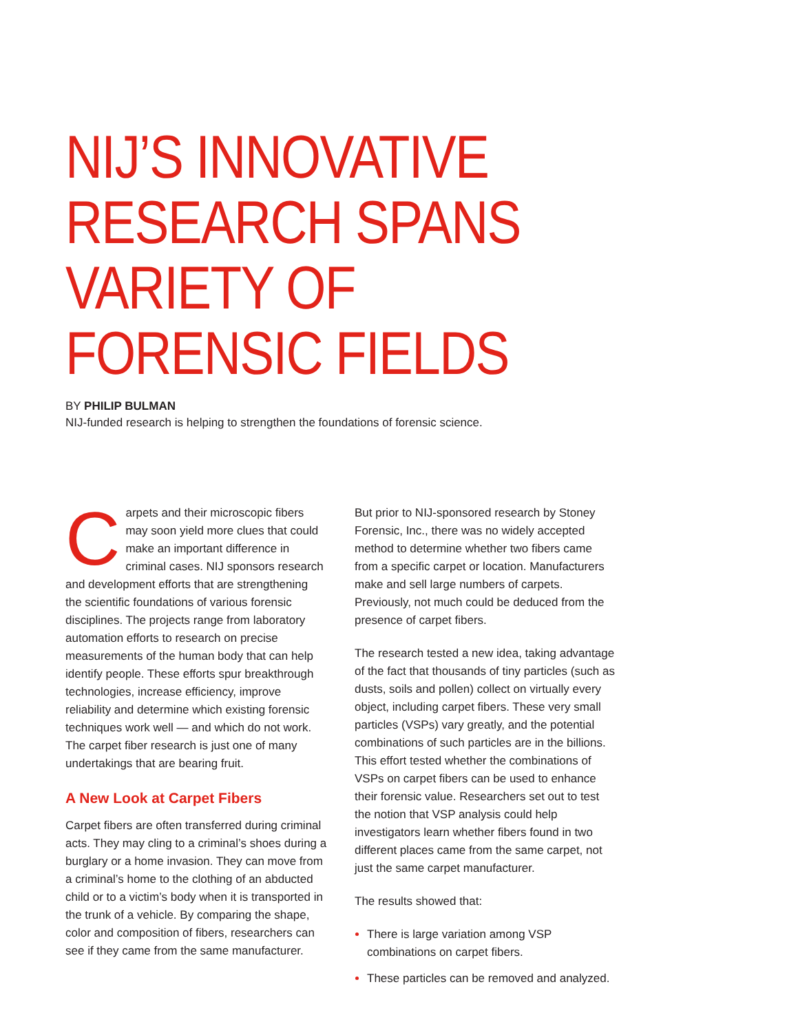NIJ’S INNOVATIVE RESEARCH SPANS VARIETY OF FORENSIC FIELDS
BY PHILIP BULMAN
NIJ-funded research is helping to strengthen the foundations of forensic science.
Carpets and their microscopic fibers may soon yield more clues that could make an important difference in criminal cases. NIJ sponsors research and development efforts that are strengthening the scientific foundations of various forensic disciplines. The projects range from laboratory automation efforts to research on precise measurements of the human body that can help identify people. These efforts spur breakthrough technologies, increase efficiency, improve reliability and determine which existing forensic techniques work well — and which do not work. The carpet fiber research is just one of many undertakings that are bearing fruit.
A New Look at Carpet Fibers
Carpet fibers are often transferred during criminal acts. They may cling to a criminal’s shoes during a burglary or a home invasion. They can move from a criminal’s home to the clothing of an abducted child or to a victim’s body when it is transported in the trunk of a vehicle. By comparing the shape, color and composition of fibers, researchers can see if they came from the same manufacturer.
But prior to NIJ-sponsored research by Stoney Forensic, Inc., there was no widely accepted method to determine whether two fibers came from a specific carpet or location. Manufacturers make and sell large numbers of carpets. Previously, not much could be deduced from the presence of carpet fibers.
The research tested a new idea, taking advantage of the fact that thousands of tiny particles (such as dusts, soils and pollen) collect on virtually every object, including carpet fibers. These very small particles (VSPs) vary greatly, and the potential combinations of such particles are in the billions. This effort tested whether the combinations of VSPs on carpet fibers can be used to enhance their forensic value. Researchers set out to test the notion that VSP analysis could help investigators learn whether fibers found in two different places came from the same carpet, not just the same carpet manufacturer.
The results showed that:
There is large variation among VSP combinations on carpet fibers.
These particles can be removed and analyzed.